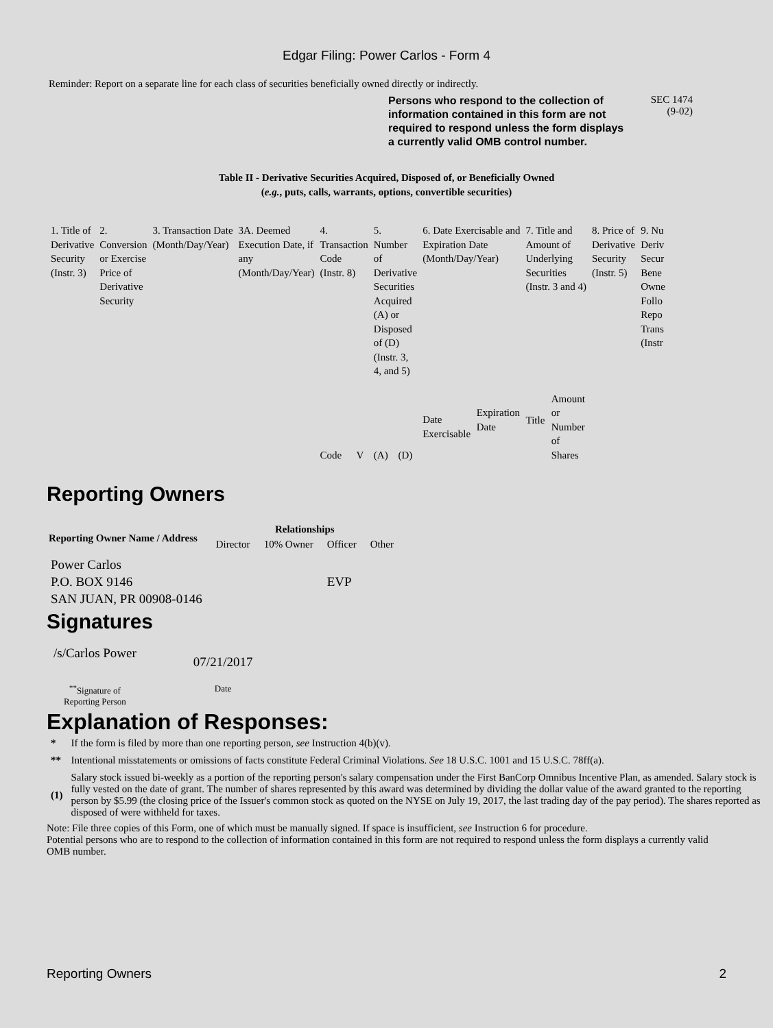Edgar Filing: Power Carlos - Form 4
Reminder: Report on a separate line for each class of securities beneficially owned directly or indirectly.
Persons who respond to the collection of information contained in this form are not required to respond unless the form displays a currently valid OMB control number.
SEC 1474
(9-02)
Table II - Derivative Securities Acquired, Disposed of, or Beneficially Owned
(e.g., puts, calls, warrants, options, convertible securities)
| 1. Title of Derivative Security (Instr. 3) | 2. Conversion or Exercise Price of Derivative Security | 3. Transaction Date (Month/Day/Year) | 3A. Deemed Execution Date, if any (Month/Day/Year) | 4. Transaction Code (Instr. 8) | | 5. Number of Derivative Securities Acquired (A) or Disposed of (D) (Instr. 3, 4, and 5) | | 6. Date Exercisable and Expiration Date (Month/Day/Year) | | 7. Title and Amount of Underlying Securities (Instr. 3 and 4) | | 8. Price of Derivative Security (Instr. 5) | 9. Nu Deriv Secur Bene Owne Follo Repo Trans (Instr |
| | | | | Code | V | (A) | (D) | Date Exercisable | Expiration Date | Title | Amount or Number of Shares | | |
Reporting Owners
| Reporting Owner Name / Address | Relationships | | | |
| --- | --- | --- | --- | --- |
| | Director | 10% Owner | Officer | Other |
| Power Carlos P.O. BOX 9146 SAN JUAN, PR 00908-0146 | | | EVP | |
Signatures
| /s/Carlos Power | 07/21/2017 |
| <sup>**</sup> Signature of Reporting Person | Date |
Explanation of Responses:
| * | If the form is filed by more than one reporting person, see Instruction 4(b)(v). |
| ** | Intentional misstatements or omissions of facts constitute Federal Criminal Violations. See 18 U.S.C. 1001 and 15 U.S.C. 78ff(a). |
| (1) | Salary stock issued bi-weekly as a portion of the reporting person's salary compensation under the First BanCorp Omnibus Incentive Plan, as amended. Salary stock is fully vested on the date of grant. The number of shares represented by this award was determined by dividing the dollar value of the award granted to the reporting person by $5.99 (the closing price of the Issuer's common stock as quoted on the NYSE on July 19, 2017, the last trading day of the pay period). The shares reported as disposed of were withheld for taxes. |
Note: File three copies of this Form, one of which must be manually signed. If space is insufficient, see Instruction 6 for procedure.
Potential persons who are to respond to the collection of information contained in this form are not required to respond unless the form displays a currently valid OMB number.
Reporting Owners 2